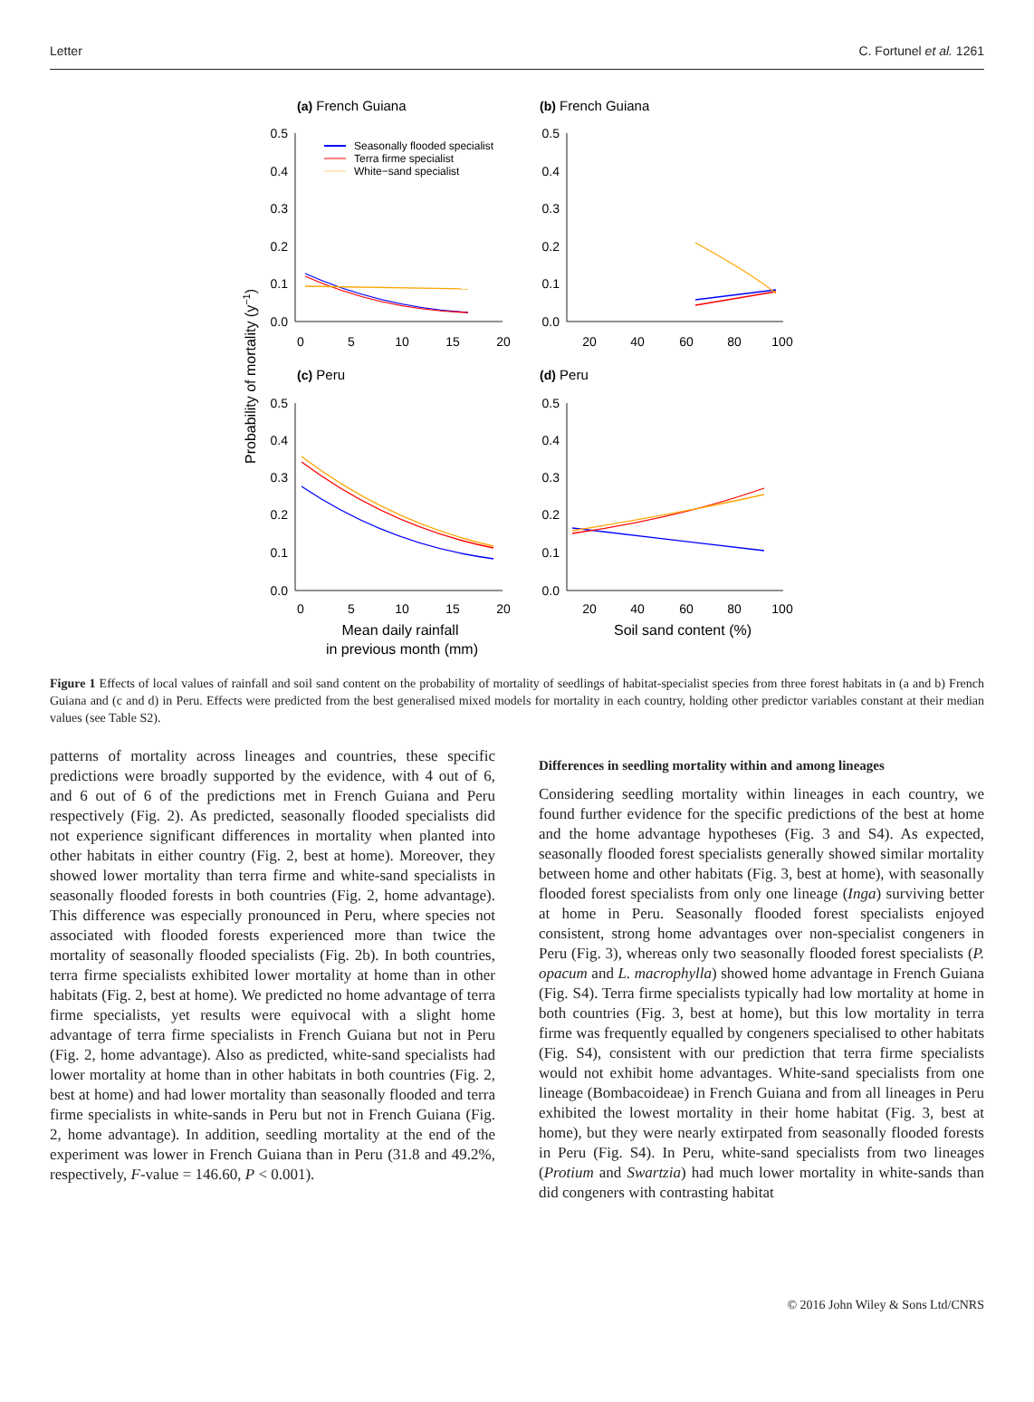Letter C. Fortunel et al. 1261
(a) French Guiana
(b) French Guiana
(c) Peru
(d) Peru
0.5
0.4
0.3
0.2
0.1
0.0
0.5
0.4
0.3
0.2
0.1
0.0
0.5
0.4
0.3
0.2
0.1
0.0
0.5
0.4
0.3
0.2
0.1
0.0
0
5
10
15
20
20
40
60
80
100
0
5
10
15
20
20
40
60
80
100
Mean daily rainfall
in previous month (mm)
Soil sand content (%)
Probability of mortality (y−1)
Seasonally flooded specialist
Terra firme specialist
White−sand specialist
Figure 1 Effects of local values of rainfall and soil sand content on the probability of mortality of seedlings of habitat-specialist species from three forest habitats in (a and b) French Guiana and (c and d) in Peru. Effects were predicted from the best generalised mixed models for mortality in each country, holding other predictor variables constant at their median values (see Table S2).
patterns of mortality across lineages and countries, these specific predictions were broadly supported by the evidence, with 4 out of 6, and 6 out of 6 of the predictions met in French Guiana and Peru respectively (Fig. 2). As predicted, seasonally flooded specialists did not experience significant differences in mortality when planted into other habitats in either country (Fig. 2, best at home). Moreover, they showed lower mortality than terra firme and white-sand specialists in seasonally flooded forests in both countries (Fig. 2, home advantage). This difference was especially pronounced in Peru, where species not associated with flooded forests experienced more than twice the mortality of seasonally flooded specialists (Fig. 2b). In both countries, terra firme specialists exhibited lower mortality at home than in other habitats (Fig. 2, best at home). We predicted no home advantage of terra firme specialists, yet results were equivocal with a slight home advantage of terra firme specialists in French Guiana but not in Peru (Fig. 2, home advantage). Also as predicted, white-sand specialists had lower mortality at home than in other habitats in both countries (Fig. 2, best at home) and had lower mortality than seasonally flooded and terra firme specialists in white-sands in Peru but not in French Guiana (Fig. 2, home advantage). In addition, seedling mortality at the end of the experiment was lower in French Guiana than in Peru (31.8 and 49.2%, respectively, F-value = 146.60, P < 0.001).
Differences in seedling mortality within and among lineages
Considering seedling mortality within lineages in each country, we found further evidence for the specific predictions of the best at home and the home advantage hypotheses (Fig. 3 and S4). As expected, seasonally flooded forest specialists generally showed similar mortality between home and other habitats (Fig. 3, best at home), with seasonally flooded forest specialists from only one lineage (Inga) surviving better at home in Peru. Seasonally flooded forest specialists enjoyed consistent, strong home advantages over non-specialist congeners in Peru (Fig. 3), whereas only two seasonally flooded forest specialists (P. opacum and L. macrophylla) showed home advantage in French Guiana (Fig. S4). Terra firme specialists typically had low mortality at home in both countries (Fig. 3, best at home), but this low mortality in terra firme was frequently equalled by congeners specialised to other habitats (Fig. S4), consistent with our prediction that terra firme specialists would not exhibit home advantages. White-sand specialists from one lineage (Bombacoideae) in French Guiana and from all lineages in Peru exhibited the lowest mortality in their home habitat (Fig. 3, best at home), but they were nearly extirpated from seasonally flooded forests in Peru (Fig. S4). In Peru, white-sand specialists from two lineages (Protium and Swartzia) had much lower mortality in white-sands than did congeners with contrasting habitat
© 2016 John Wiley & Sons Ltd/CNRS